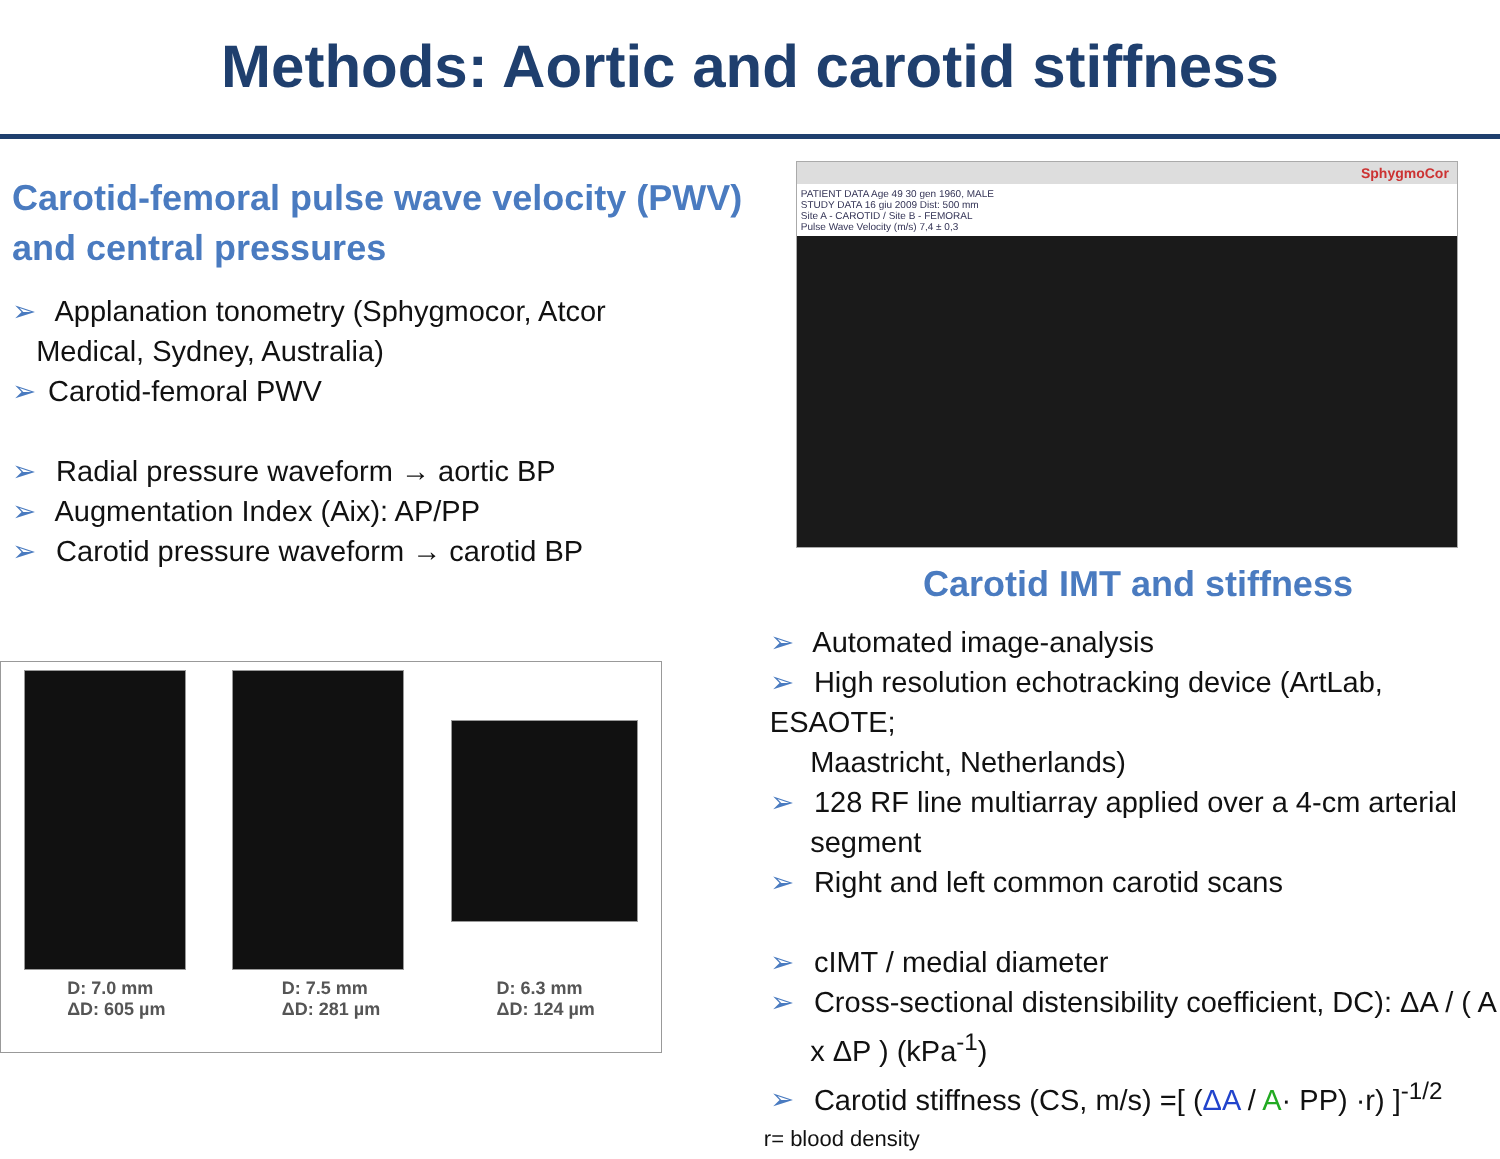Methods: Aortic and carotid stiffness
Carotid-femoral pulse wave velocity (PWV)
and central pressures
➢ Applanation tonometry (Sphygmocor, Atcor
Medical, Sydney, Australia)
➢ Carotid-femoral PWV
➢ Radial pressure waveform → aortic BP
➢ Augmentation Index (Aix): AP/PP
➢ Carotid pressure waveform → carotid BP
D: 7.0 mm
ΔD: 605 µm D: 7.5 mm
ΔD: 281 µm D: 6.3 mm
ΔD: 124 µm
SphygmoCor
PATIENT DATA Age 49 30 gen 1960, MALE
STUDY DATA 16 giu 2009 Dist: 500 mm
Site A - CAROTID / Site B - FEMORAL
Pulse Wave Velocity (m/s) 7,4 ± 0,3
Carotid IMT and stiffness
➢ Automated image-analysis
➢ High resolution echotracking device (ArtLab, ESAOTE;
Maastricht, Netherlands)
➢ 128 RF line multiarray applied over a 4-cm arterial
segment
➢ Right and left common carotid scans
➢ cIMT / medial diameter
➢ Cross-sectional distensibility coefficient, DC): ΔA / ( A
x ΔP ) (kPa<sup>-1</sup>)
➢ Carotid stiffness (CS, m/s) =[ (ΔA / A· PP) ·r) ]<sup>-1/2</sup>
r= blood density